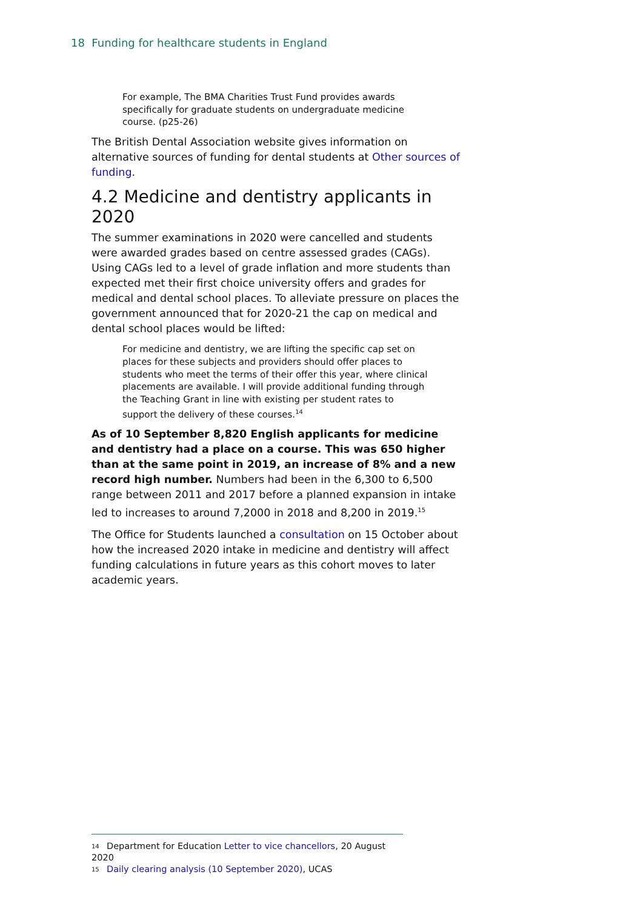18 Funding for healthcare students in England
For example, The BMA Charities Trust Fund provides awards specifically for graduate students on undergraduate medicine course. (p25-26)
The British Dental Association website gives information on alternative sources of funding for dental students at Other sources of funding.
4.2 Medicine and dentistry applicants in 2020
The summer examinations in 2020 were cancelled and students were awarded grades based on centre assessed grades (CAGs). Using CAGs led to a level of grade inflation and more students than expected met their first choice university offers and grades for medical and dental school places. To alleviate pressure on places the government announced that for 2020-21 the cap on medical and dental school places would be lifted:
For medicine and dentistry, we are lifting the specific cap set on places for these subjects and providers should offer places to students who meet the terms of their offer this year, where clinical placements are available. I will provide additional funding through the Teaching Grant in line with existing per student rates to support the delivery of these courses.<sup>14</sup>
As of 10 September 8,820 English applicants for medicine and dentistry had a place on a course. This was 650 higher than at the same point in 2019, an increase of 8% and a new record high number. Numbers had been in the 6,300 to 6,500 range between 2011 and 2017 before a planned expansion in intake led to increases to around 7,2000 in 2018 and 8,200 in 2019.<sup>15</sup>
The Office for Students launched a consultation on 15 October about how the increased 2020 intake in medicine and dentistry will affect funding calculations in future years as this cohort moves to later academic years.
14 Department for Education Letter to vice chancellors, 20 August 2020
15 Daily clearing analysis (10 September 2020), UCAS